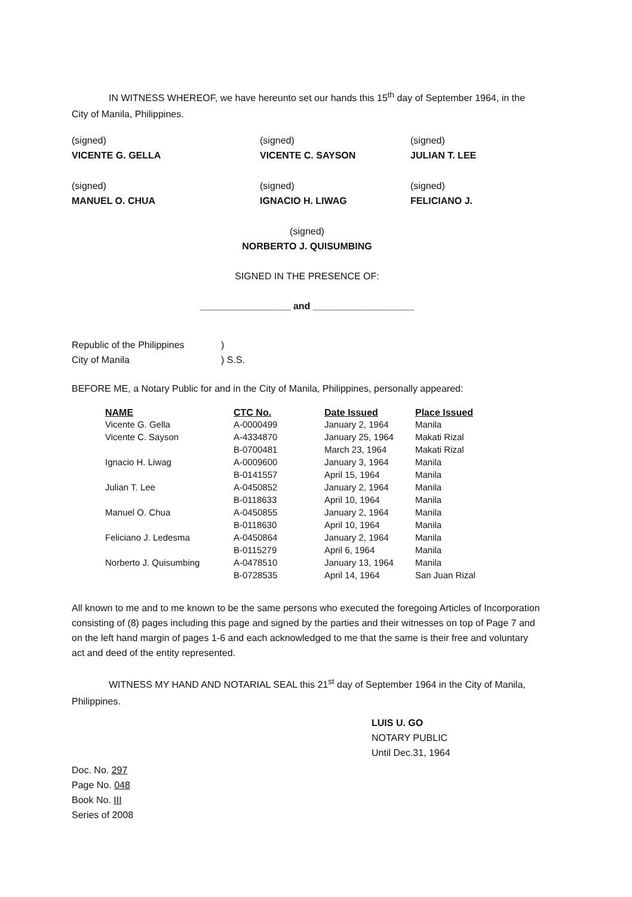IN WITNESS WHEREOF, we have hereunto set our hands this 15<sup>th</sup> day of September 1964, in the City of Manila, Philippines.
(signed)
VICENTE G. GELLA
(signed)
VICENTE C. SAYSON
(signed)
JULIAN T. LEE
(signed)
MANUEL O. CHUA
(signed)
IGNACIO H. LIWAG
(signed)
FELICIANO J.
(signed)
NORBERTO J. QUISUMBING
SIGNED IN THE PRESENCE OF:
_________________ and ___________________
Republic of the Philippines
)
City of Manila
) S.S.
BEFORE ME, a Notary Public for and in the City of Manila, Philippines, personally appeared:
| NAME | CTC No. | Date Issued | Place Issued |
| --- | --- | --- | --- |
| Vicente G. Gella | A-0000499 | January 2, 1964 | Manila |
| Vicente C. Sayson | A-4334870 | January 25, 1964 | Makati Rizal |
| | B-0700481 | March 23, 1964 | Makati Rizal |
| Ignacio H. Liwag | A-0009600 | January 3, 1964 | Manila |
| | B-0141557 | April 15, 1964 | Manila |
| Julian T. Lee | A-0450852 | January 2, 1964 | Manila |
| | B-0118633 | April 10, 1964 | Manila |
| Manuel O. Chua | A-0450855 | January 2, 1964 | Manila |
| | B-0118630 | April 10, 1964 | Manila |
| Feliciano J. Ledesma | A-0450864 | January 2, 1964 | Manila |
| | B-0115279 | April 6, 1964 | Manila |
| Norberto J. Quisumbing | A-0478510 | January 13, 1964 | Manila |
| | B-0728535 | April 14, 1964 | San Juan Rizal |
All known to me and to me known to be the same persons who executed the foregoing Articles of Incorporation consisting of (8) pages including this page and signed by the parties and their witnesses on top of Page 7 and on the left hand margin of pages 1-6 and each acknowledged to me that the same is their free and voluntary act and deed of the entity represented.
WITNESS MY HAND AND NOTARIAL SEAL this 21<sup>st</sup> day of September 1964 in the City of Manila, Philippines.
LUIS U. GO
NOTARY PUBLIC
Until Dec.31, 1964
Doc. No. 297
Page No. 048
Book No. III
Series of 2008